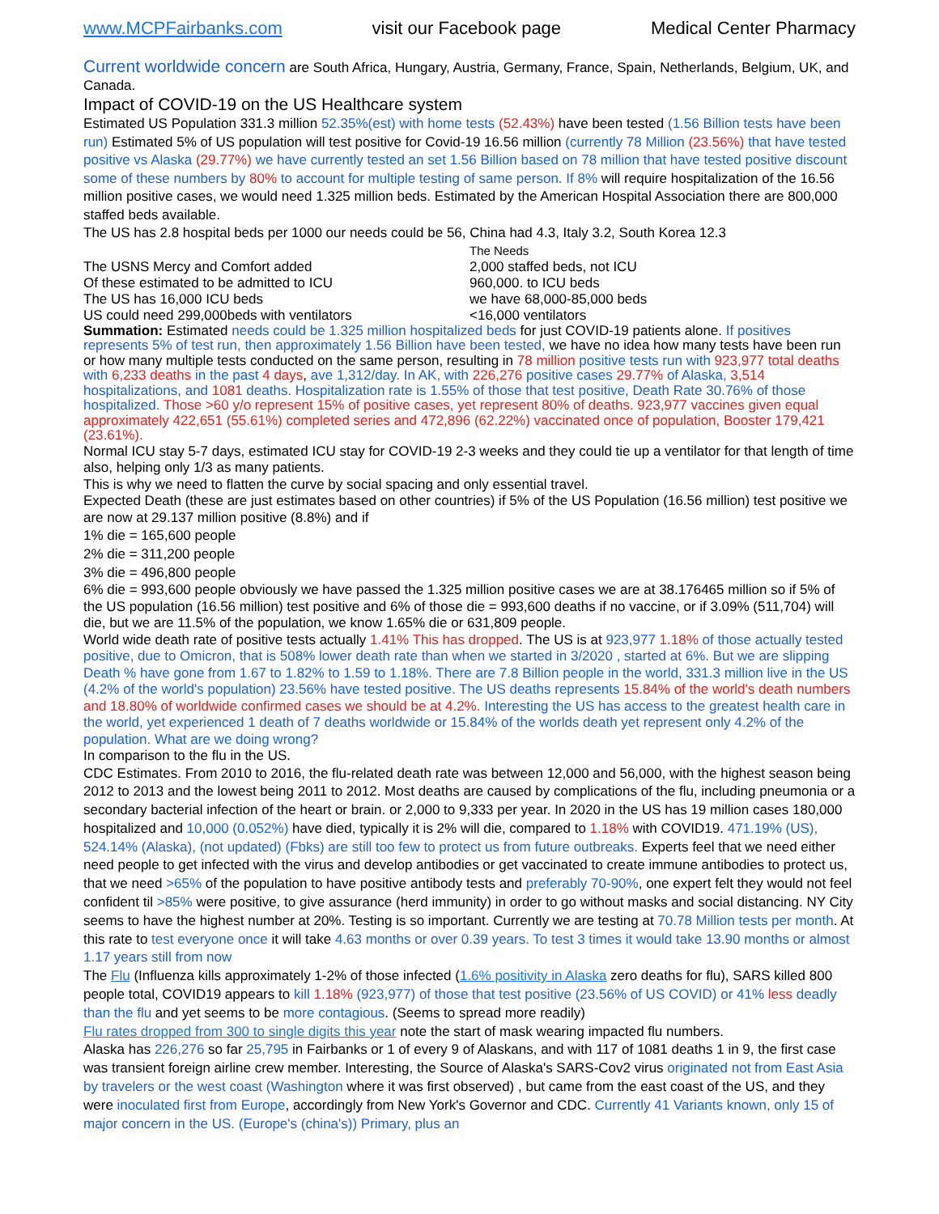www.MCPFairbanks.com visit our Facebook page Medical Center Pharmacy
Current worldwide concern are South Africa, Hungary, Austria, Germany, France, Spain, Netherlands, Belgium, UK, and Canada.
Impact of COVID-19 on the US Healthcare system
Estimated US Population 331.3 million 52.35%(est) with home tests (52.43%) have been tested (1.56 Billion tests have been run) Estimated 5% of US population will test positive for Covid-19 16.56 million (currently 78 Million (23.56%) that have tested positive vs Alaska (29.77%) we have currently tested an set 1.56 Billion based on 78 million that have tested positive discount some of these numbers by 80% to account for multiple testing of same person. If 8% will require hospitalization of the 16.56 million positive cases, we would need 1.325 million beds. Estimated by the American Hospital Association there are 800,000 staffed beds available.
The US has 2.8 hospital beds per 1000 our needs could be 56, China had 4.3, Italy 3.2, South Korea 12.3
The USNS Mercy and Comfort added
Of these estimated to be admitted to ICU
The US has 16,000 ICU beds
US could need 299,000beds with ventilators
The Needs
2,000 staffed beds, not ICU
960,000. to ICU beds
we have 68,000-85,000 beds
<16,000 ventilators
Summation: Estimated needs could be 1.325 million hospitalized beds for just COVID-19 patients alone. If positives represents 5% of test run, then approximately 1.56 Billion have been tested, we have no idea how many tests have been run or how many multiple tests conducted on the same person, resulting in 78 million positive tests run with 923,977 total deaths with 6,233 deaths in the past 4 days, ave 1,312/day. In AK, with 226,276 positive cases 29.77% of Alaska, 3,514 hospitalizations, and 1081 deaths. Hospitalization rate is 1.55% of those that test positive, Death Rate 30.76% of those hospitalized. Those >60 y/o represent 15% of positive cases, yet represent 80% of deaths. 923,977 vaccines given equal approximately 422,651 (55.61%) completed series and 472,896 (62.22%) vaccinated once of population, Booster 179,421 (23.61%).
Normal ICU stay 5-7 days, estimated ICU stay for COVID-19 2-3 weeks and they could tie up a ventilator for that length of time also, helping only 1/3 as many patients.
This is why we need to flatten the curve by social spacing and only essential travel.
Expected Death (these are just estimates based on other countries) if 5% of the US Population (16.56 million) test positive we are now at 29.137 million positive (8.8%) and if
1% die = 165,600 people
2% die = 311,200 people
3% die = 496,800 people
6% die = 993,600 people obviously we have passed the 1.325 million positive cases we are at 38.176465 million so if 5% of the US population (16.56 million) test positive and 6% of those die = 993,600 deaths if no vaccine, or if 3.09% (511,704) will die, but we are 11.5% of the population, we know 1.65% die or 631,809 people.
World wide death rate of positive tests actually 1.41% This has dropped. The US is at 923,977 1.18% of those actually tested positive, due to Omicron, that is 508% lower death rate than when we started in 3/2020 , started at 6%. But we are slipping Death % have gone from 1.67 to 1.82% to 1.59 to 1.18%. There are 7.8 Billion people in the world, 331.3 million live in the US (4.2% of the world's population) 23.56% have tested positive. The US deaths represents 15.84% of the world's death numbers and 18.80% of worldwide confirmed cases we should be at 4.2%. Interesting the US has access to the greatest health care in the world, yet experienced 1 death of 7 deaths worldwide or 15.84% of the worlds death yet represent only 4.2% of the population. What are we doing wrong?
In comparison to the flu in the US.
CDC Estimates. From 2010 to 2016, the flu-related death rate was between 12,000 and 56,000, with the highest season being 2012 to 2013 and the lowest being 2011 to 2012. Most deaths are caused by complications of the flu, including pneumonia or a secondary bacterial infection of the heart or brain. or 2,000 to 9,333 per year. In 2020 in the US has 19 million cases 180,000 hospitalized and 10,000 (0.052%) have died, typically it is 2% will die, compared to 1.18% with COVID19. 471.19% (US), 524.14% (Alaska), (not updated) (Fbks) are still too few to protect us from future outbreaks. Experts feel that we need either need people to get infected with the virus and develop antibodies or get vaccinated to create immune antibodies to protect us, that we need >65% of the population to have positive antibody tests and preferably 70-90%, one expert felt they would not feel confident til >85% were positive, to give assurance (herd immunity) in order to go without masks and social distancing. NY City seems to have the highest number at 20%. Testing is so important. Currently we are testing at 70.78 Million tests per month. At this rate to test everyone once it will take 4.63 months or over 0.39 years. To test 3 times it would take 13.90 months or almost 1.17 years still from now
The Flu (Influenza kills approximately 1-2% of those infected (1.6% positivity in Alaska zero deaths for flu), SARS killed 800 people total, COVID19 appears to kill 1.18% (923,977) of those that test positive (23.56% of US COVID) or 41% less deadly than the flu and yet seems to be more contagious. (Seems to spread more readily)
Flu rates dropped from 300 to single digits this year note the start of mask wearing impacted flu numbers.
Alaska has 226,276 so far 25,795 in Fairbanks or 1 of every 9 of Alaskans, and with 117 of 1081 deaths 1 in 9, the first case was transient foreign airline crew member. Interesting, the Source of Alaska's SARS-Cov2 virus originated not from East Asia by travelers or the west coast (Washington where it was first observed) , but came from the east coast of the US, and they were inoculated first from Europe, accordingly from New York's Governor and CDC. Currently 41 Variants known, only 15 of major concern in the US. (Europe's (china's)) Primary, plus an